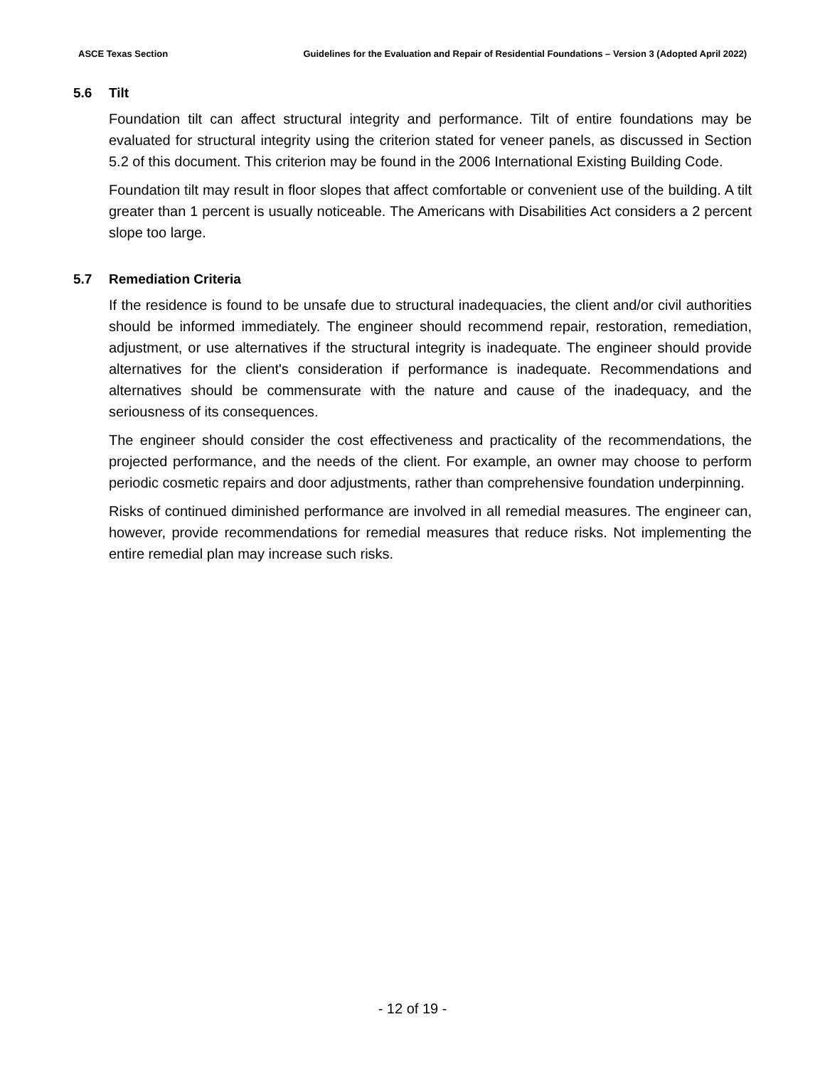ASCE Texas Section Guidelines for the Evaluation and Repair of Residential Foundations – Version 3 (Adopted April 2022)
5.6 Tilt
Foundation tilt can affect structural integrity and performance. Tilt of entire foundations may be evaluated for structural integrity using the criterion stated for veneer panels, as discussed in Section 5.2 of this document. This criterion may be found in the 2006 International Existing Building Code.
Foundation tilt may result in floor slopes that affect comfortable or convenient use of the building. A tilt greater than 1 percent is usually noticeable. The Americans with Disabilities Act considers a 2 percent slope too large.
5.7 Remediation Criteria
If the residence is found to be unsafe due to structural inadequacies, the client and/or civil authorities should be informed immediately. The engineer should recommend repair, restoration, remediation, adjustment, or use alternatives if the structural integrity is inadequate. The engineer should provide alternatives for the client's consideration if performance is inadequate. Recommendations and alternatives should be commensurate with the nature and cause of the inadequacy, and the seriousness of its consequences.
The engineer should consider the cost effectiveness and practicality of the recommendations, the projected performance, and the needs of the client. For example, an owner may choose to perform periodic cosmetic repairs and door adjustments, rather than comprehensive foundation underpinning.
Risks of continued diminished performance are involved in all remedial measures. The engineer can, however, provide recommendations for remedial measures that reduce risks. Not implementing the entire remedial plan may increase such risks.
- 12 of 19 -